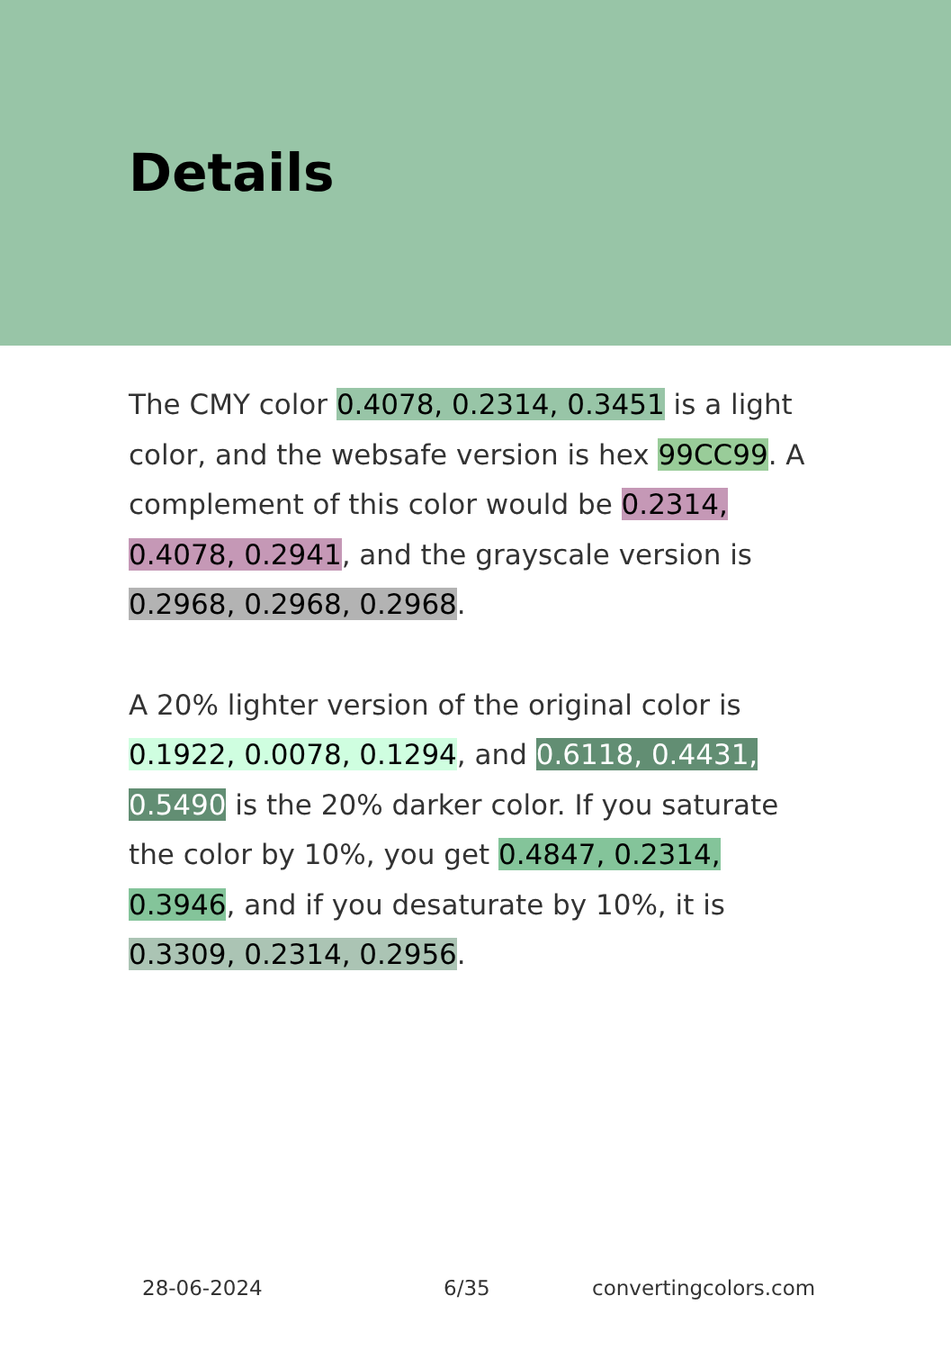Details
The CMY color 0.4078, 0.2314, 0.3451 is a light color, and the websafe version is hex 99CC99. A complement of this color would be 0.2314, 0.4078, 0.2941, and the grayscale version is 0.2968, 0.2968, 0.2968.
A 20% lighter version of the original color is 0.1922, 0.0078, 0.1294, and 0.6118, 0.4431, 0.5490 is the 20% darker color. If you saturate the color by 10%, you get 0.4847, 0.2314, 0.3946, and if you desaturate by 10%, it is 0.3309, 0.2314, 0.2956.
28-06-2024 6/35 convertingcolors.com